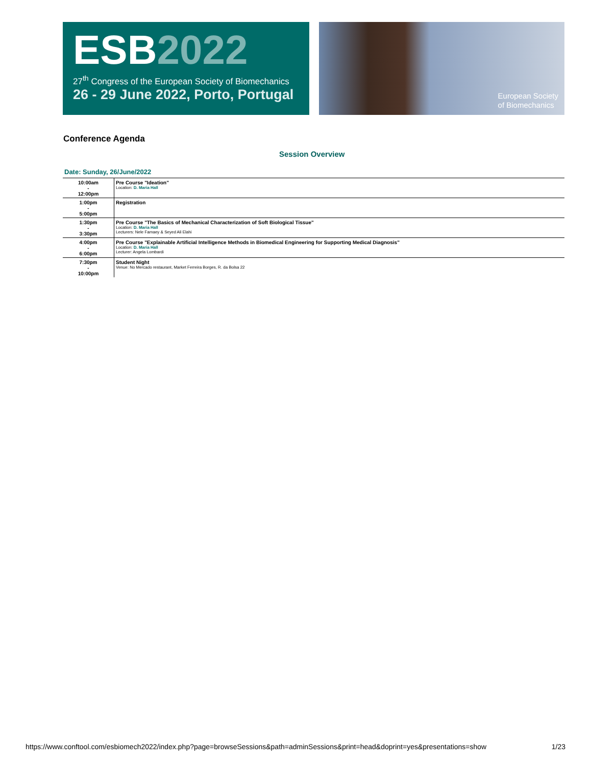ESB2022
27<sup>th</sup> Congress of the European Society of Biomechanics
26 - 29 June 2022, Porto, Portugal
European Society
of Biomechanics
Conference Agenda
Session Overview
Date: Sunday, 26/June/2022
| 10:00am - 12:00pm | Pre Course "Ideation" Location: D. Maria Hall |
| 1:00pm - 5:00pm | Registration |
| 1:30pm - 3:30pm | Pre Course "The Basics of Mechanical Characterization of Soft Biological Tissue" Location: D. Maria Hall Lecturers: Nele Famaey & Seyed Ali Elahi |
| 4:00pm - 6:00pm | Pre Course "Explainable Artificial Intelligence Methods in Biomedical Engineering for Supporting Medical Diagnosis" Location: D. Maria Hall Lecturer: Angela Lombardi |
| 7:30pm - 10:00pm | Student Night Venue: No Mercado restaurant, Market Ferreira Borges, R. da Bolsa 22 |
https://www.conftool.com/esbiomech2022/index.php?page=browseSessions&path=adminSessions&print=head&doprint=yes&presentations=show 1/23